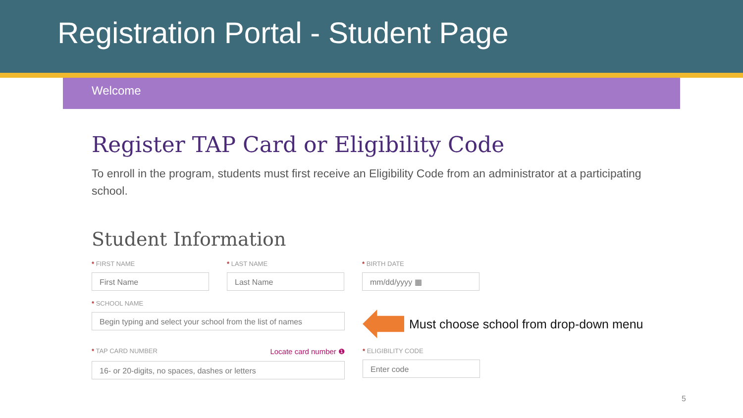Registration Portal - Student Page
Welcome
Register TAP Card or Eligibility Code
To enroll in the program, students must first receive an Eligibility Code from an administrator at a participating school.
Student Information
* FIRST NAME
First Name
* LAST NAME
Last Name
* BIRTH DATE
mm/dd/yyyy ▦
* SCHOOL NAME
Begin typing and select your school from the list of names
Must choose school from drop-down menu
* TAP CARD NUMBER Locate card number ❶
16- or 20-digits, no spaces, dashes or letters
* ELIGIBILITY CODE
Enter code
5